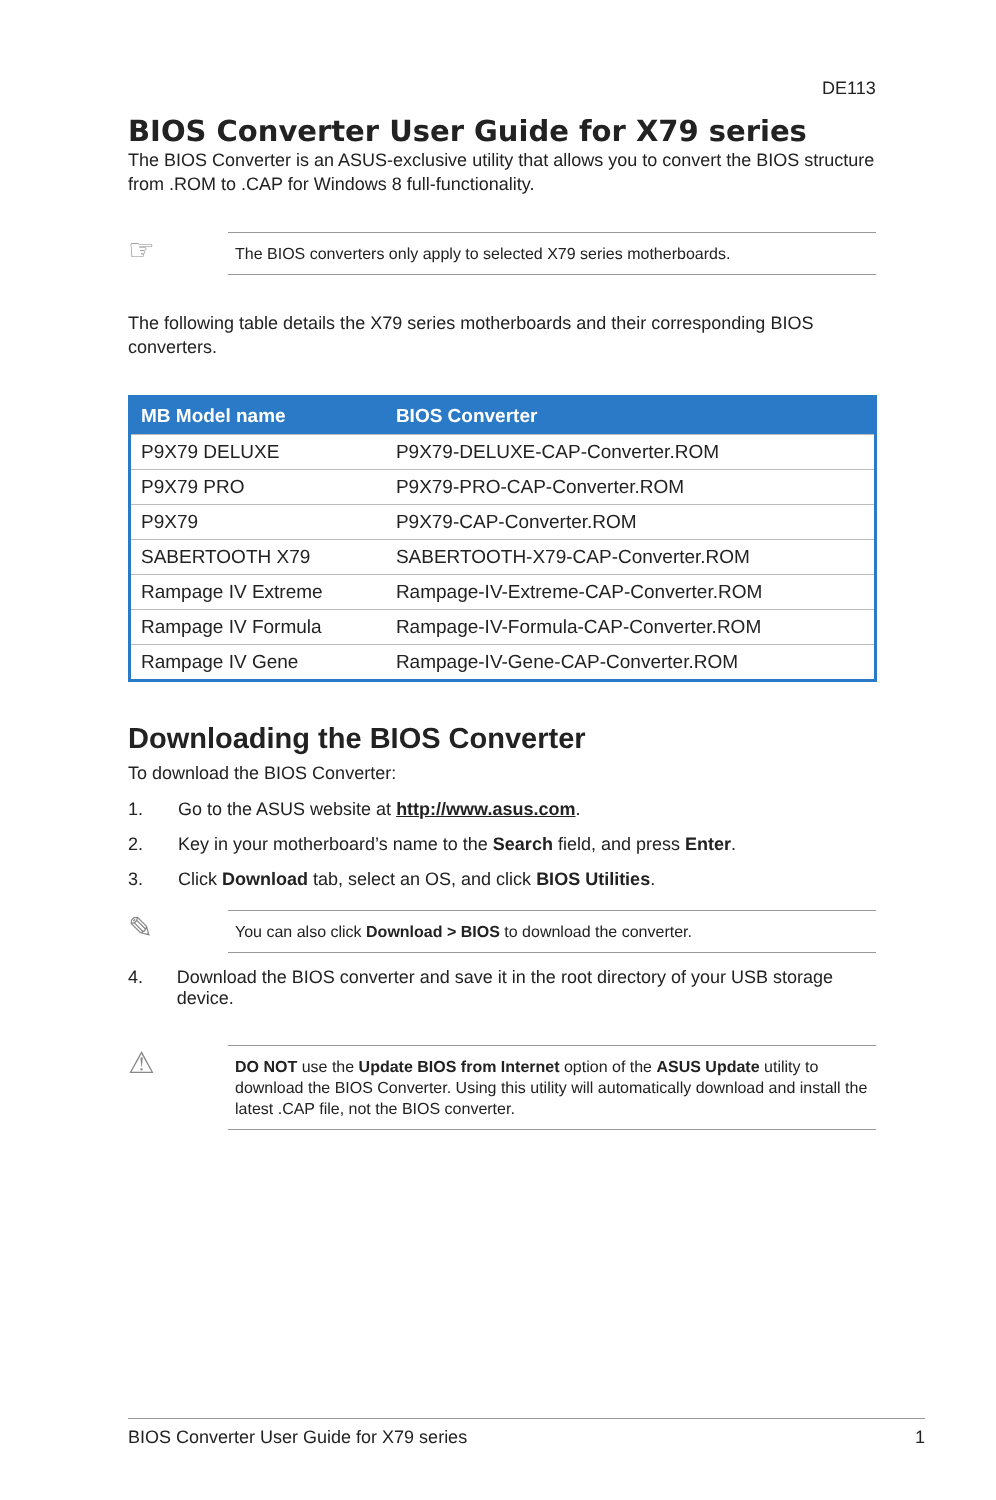DE113
BIOS Converter User Guide for X79 series
The BIOS Converter is an ASUS-exclusive utility that allows you to convert the BIOS structure from .ROM to .CAP for Windows 8 full-functionality.
☞
The BIOS converters only apply to selected X79 series motherboards.
The following table details the X79 series motherboards and their corresponding BIOS converters.
| MB Model name | BIOS Converter |
| --- | --- |
| P9X79 DELUXE | P9X79-DELUXE-CAP-Converter.ROM |
| P9X79 PRO | P9X79-PRO-CAP-Converter.ROM |
| P9X79 | P9X79-CAP-Converter.ROM |
| SABERTOOTH X79 | SABERTOOTH-X79-CAP-Converter.ROM |
| Rampage IV Extreme | Rampage-IV-Extreme-CAP-Converter.ROM |
| Rampage IV Formula | Rampage-IV-Formula-CAP-Converter.ROM |
| Rampage IV Gene | Rampage-IV-Gene-CAP-Converter.ROM |
Downloading the BIOS Converter
To download the BIOS Converter:
1. Go to the ASUS website at http://www.asus.com.
2. Key in your motherboard’s name to the Search field, and press Enter.
3. Click Download tab, select an OS, and click BIOS Utilities.
✎
You can also click Download > BIOS to download the converter.
4. Download the BIOS converter and save it in the root directory of your USB storage device.
⚠
DO NOT use the Update BIOS from Internet option of the ASUS Update utility to download the BIOS Converter. Using this utility will automatically download and install the latest .CAP file, not the BIOS converter.
BIOS Converter User Guide for X79 series 1